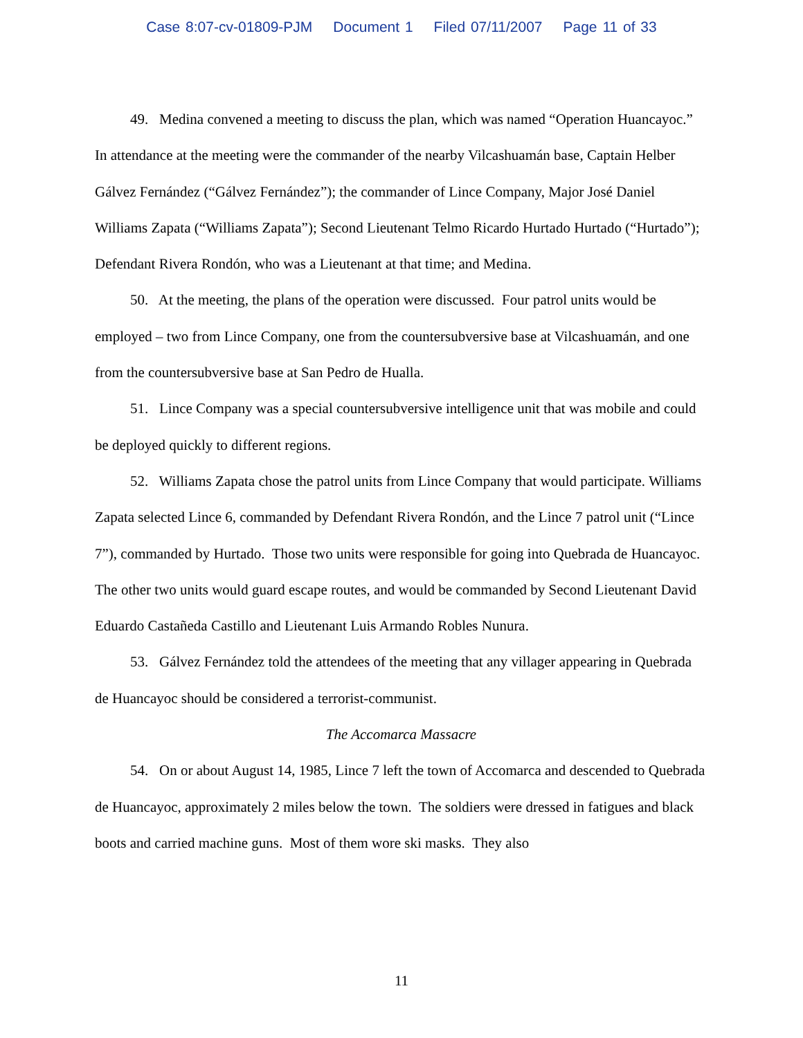Case 8:07-cv-01809-PJM Document 1 Filed 07/11/2007 Page 11 of 33
49. Medina convened a meeting to discuss the plan, which was named “Operation Huancayoc.” In attendance at the meeting were the commander of the nearby Vilcashuamán base, Captain Helber Gálvez Fernández (“Gálvez Fernández”); the commander of Lince Company, Major José Daniel Williams Zapata (“Williams Zapata”); Second Lieutenant Telmo Ricardo Hurtado Hurtado (“Hurtado”); Defendant Rivera Rondón, who was a Lieutenant at that time; and Medina.
50. At the meeting, the plans of the operation were discussed. Four patrol units would be employed – two from Lince Company, one from the countersubversive base at Vilcashuamán, and one from the countersubversive base at San Pedro de Hualla.
51. Lince Company was a special countersubversive intelligence unit that was mobile and could be deployed quickly to different regions.
52. Williams Zapata chose the patrol units from Lince Company that would participate. Williams Zapata selected Lince 6, commanded by Defendant Rivera Rondón, and the Lince 7 patrol unit (“Lince 7”), commanded by Hurtado. Those two units were responsible for going into Quebrada de Huancayoc. The other two units would guard escape routes, and would be commanded by Second Lieutenant David Eduardo Castañeda Castillo and Lieutenant Luis Armando Robles Nunura.
53. Gálvez Fernández told the attendees of the meeting that any villager appearing in Quebrada de Huancayoc should be considered a terrorist-communist.
The Accomarca Massacre
54. On or about August 14, 1985, Lince 7 left the town of Accomarca and descended to Quebrada de Huancayoc, approximately 2 miles below the town. The soldiers were dressed in fatigues and black boots and carried machine guns. Most of them wore ski masks. They also
11